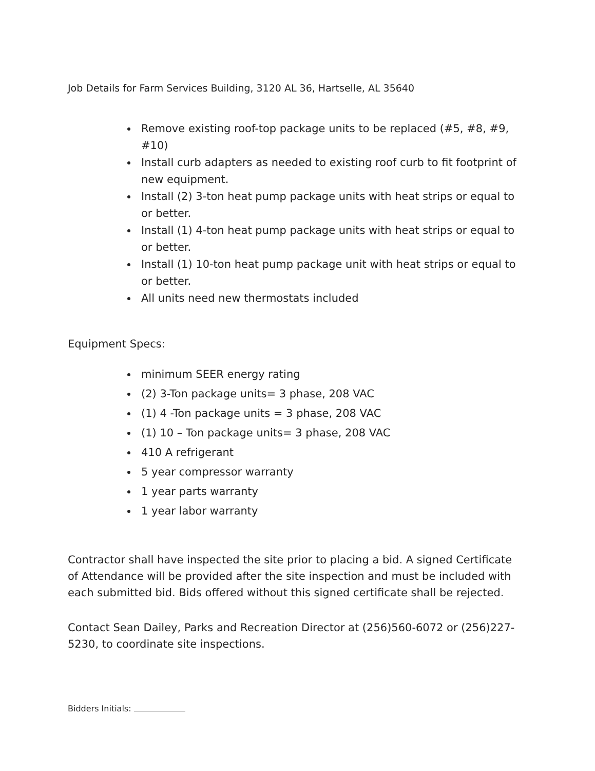Job Details for Farm Services Building, 3120 AL 36, Hartselle, AL 35640
Remove existing roof-top package units to be replaced (#5, #8, #9, #10)
Install curb adapters as needed to existing roof curb to fit footprint of new equipment.
Install (2) 3-ton heat pump package units with heat strips or equal to or better.
Install (1) 4-ton heat pump package units with heat strips or equal to or better.
Install (1) 10-ton heat pump package unit with heat strips or equal to or better.
All units need new thermostats included
Equipment Specs:
minimum SEER energy rating
(2) 3-Ton package units= 3 phase, 208 VAC
(1) 4 -Ton package units = 3 phase, 208 VAC
(1) 10 – Ton package units= 3 phase, 208 VAC
410 A refrigerant
5 year compressor warranty
1 year parts warranty
1 year labor warranty
Contractor shall have inspected the site prior to placing a bid. A signed Certificate of Attendance will be provided after the site inspection and must be included with each submitted bid. Bids offered without this signed certificate shall be rejected.
Contact Sean Dailey, Parks and Recreation Director at (256)560-6072 or (256)227-5230, to coordinate site inspections.
Bidders Initials: